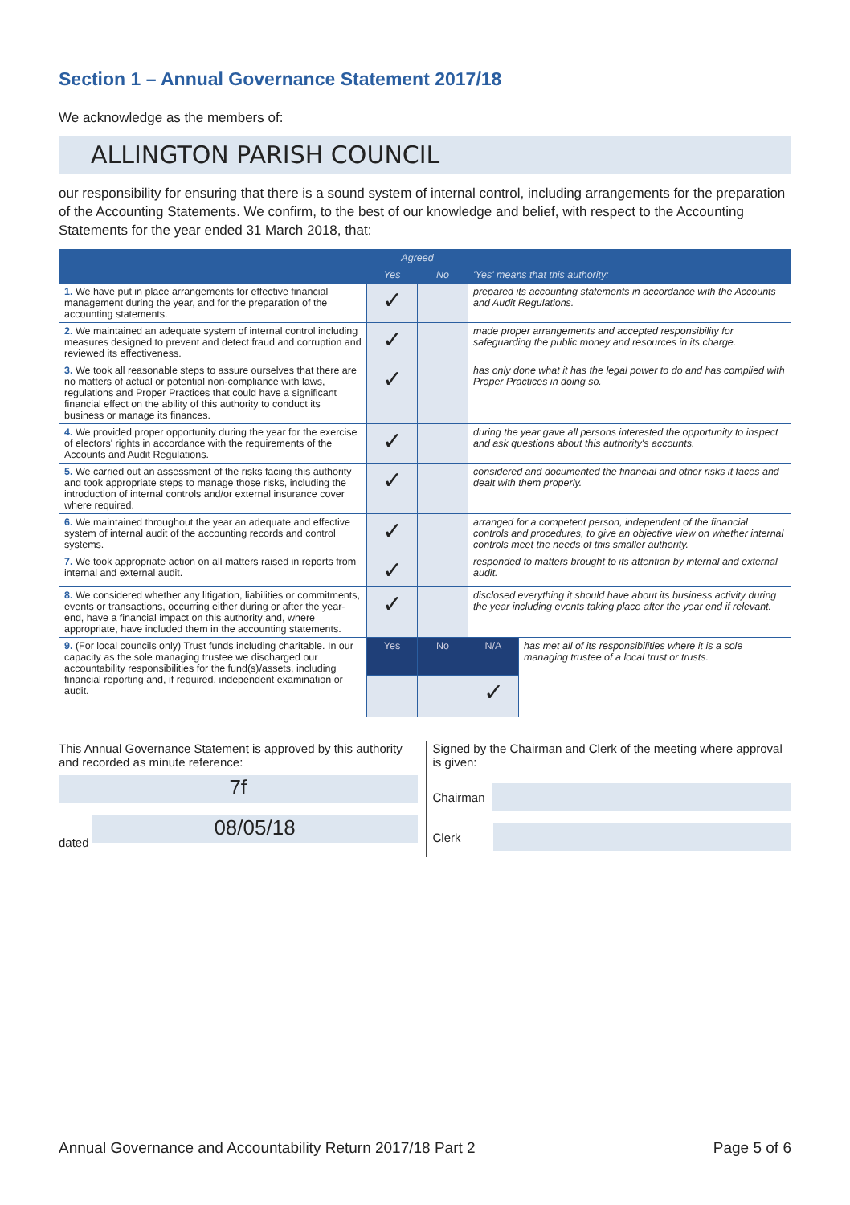Section 1 – Annual Governance Statement 2017/18
We acknowledge as the members of:
ALLINGTON PARISH COUNCIL
our responsibility for ensuring that there is a sound system of internal control, including arrangements for the preparation of the Accounting Statements. We confirm, to the best of our knowledge and belief, with respect to the Accounting Statements for the year ended 31 March 2018, that:
| | Agreed | | 'Yes' means that this authority: | |
| --- | --- | --- | --- | --- |
| | Yes | No | | |
| 1. We have put in place arrangements for effective financial management during the year, and for the preparation of the accounting statements. | ✓ | | prepared its accounting statements in accordance with the Accounts and Audit Regulations. | |
| 2. We maintained an adequate system of internal control including measures designed to prevent and detect fraud and corruption and reviewed its effectiveness. | ✓ | | made proper arrangements and accepted responsibility for safeguarding the public money and resources in its charge. | |
| 3. We took all reasonable steps to assure ourselves that there are no matters of actual or potential non-compliance with laws, regulations and Proper Practices that could have a significant financial effect on the ability of this authority to conduct its business or manage its finances. | ✓ | | has only done what it has the legal power to do and has complied with Proper Practices in doing so. | |
| 4. We provided proper opportunity during the year for the exercise of electors' rights in accordance with the requirements of the Accounts and Audit Regulations. | ✓ | | during the year gave all persons interested the opportunity to inspect and ask questions about this authority's accounts. | |
| 5. We carried out an assessment of the risks facing this authority and took appropriate steps to manage those risks, including the introduction of internal controls and/or external insurance cover where required. | ✓ | | considered and documented the financial and other risks it faces and dealt with them properly. | |
| 6. We maintained throughout the year an adequate and effective system of internal audit of the accounting records and control systems. | ✓ | | arranged for a competent person, independent of the financial controls and procedures, to give an objective view on whether internal controls meet the needs of this smaller authority. | |
| 7. We took appropriate action on all matters raised in reports from internal and external audit. | ✓ | | responded to matters brought to its attention by internal and external audit. | |
| 8. We considered whether any litigation, liabilities or commitments, events or transactions, occurring either during or after the year-end, have a financial impact on this authority and, where appropriate, have included them in the accounting statements. | ✓ | | disclosed everything it should have about its business activity during the year including events taking place after the year end if relevant. | |
| 9. (For local councils only) Trust funds including charitable. In our capacity as the sole managing trustee we discharged our accountability responsibilities for the fund(s)/assets, including financial reporting and, if required, independent examination or audit. | Yes | No | N/A | has met all of its responsibilities where it is a sole managing trustee of a local trust or trusts. |
| | | | ✓ | |
This Annual Governance Statement is approved by this authority and recorded as minute reference:
7f
dated
08/05/18
Signed by the Chairman and Clerk of the meeting where approval is given:
Chairman
Clerk
Annual Governance and Accountability Return 2017/18 Part 2 Page 5 of 6